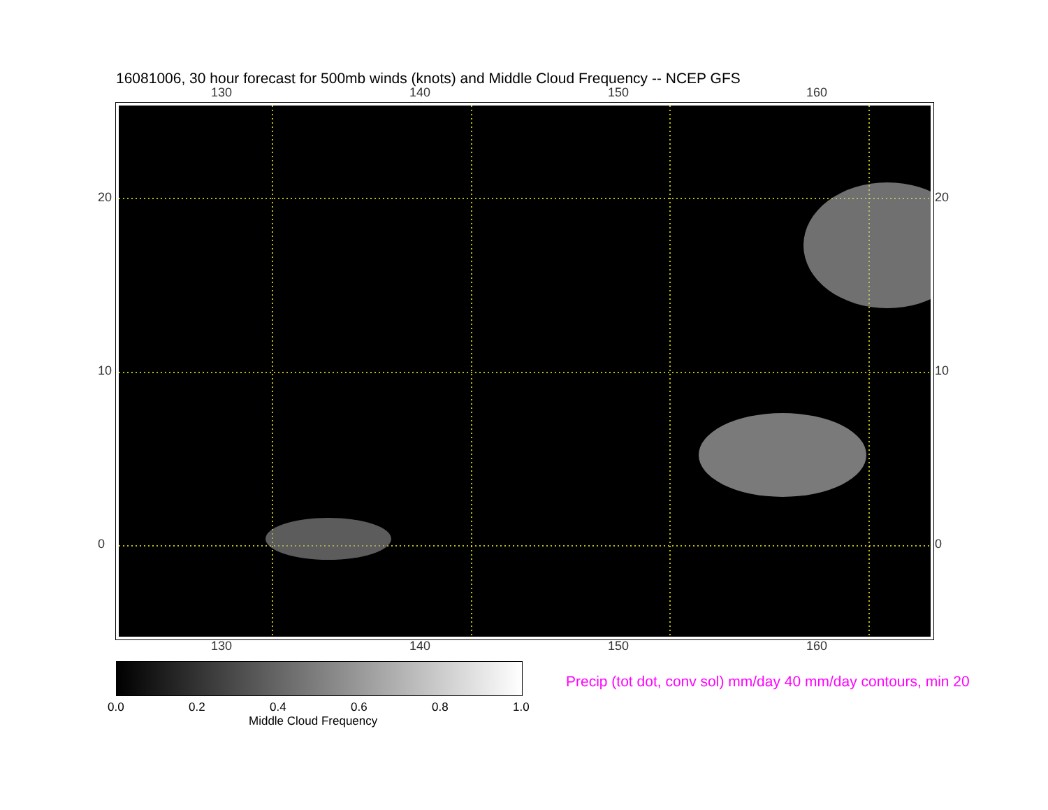16081006, 30 hour forecast for 500mb winds (knots) and Middle Cloud Frequency -- NCEP GFS
130 140 150 160
130 140 150 160
20
10
0
20
10
0
0.0 0.2 0.4 0.6 0.8 1.0
Middle Cloud Frequency
Precip (tot dot, conv sol) mm/day 40 mm/day contours, min 20